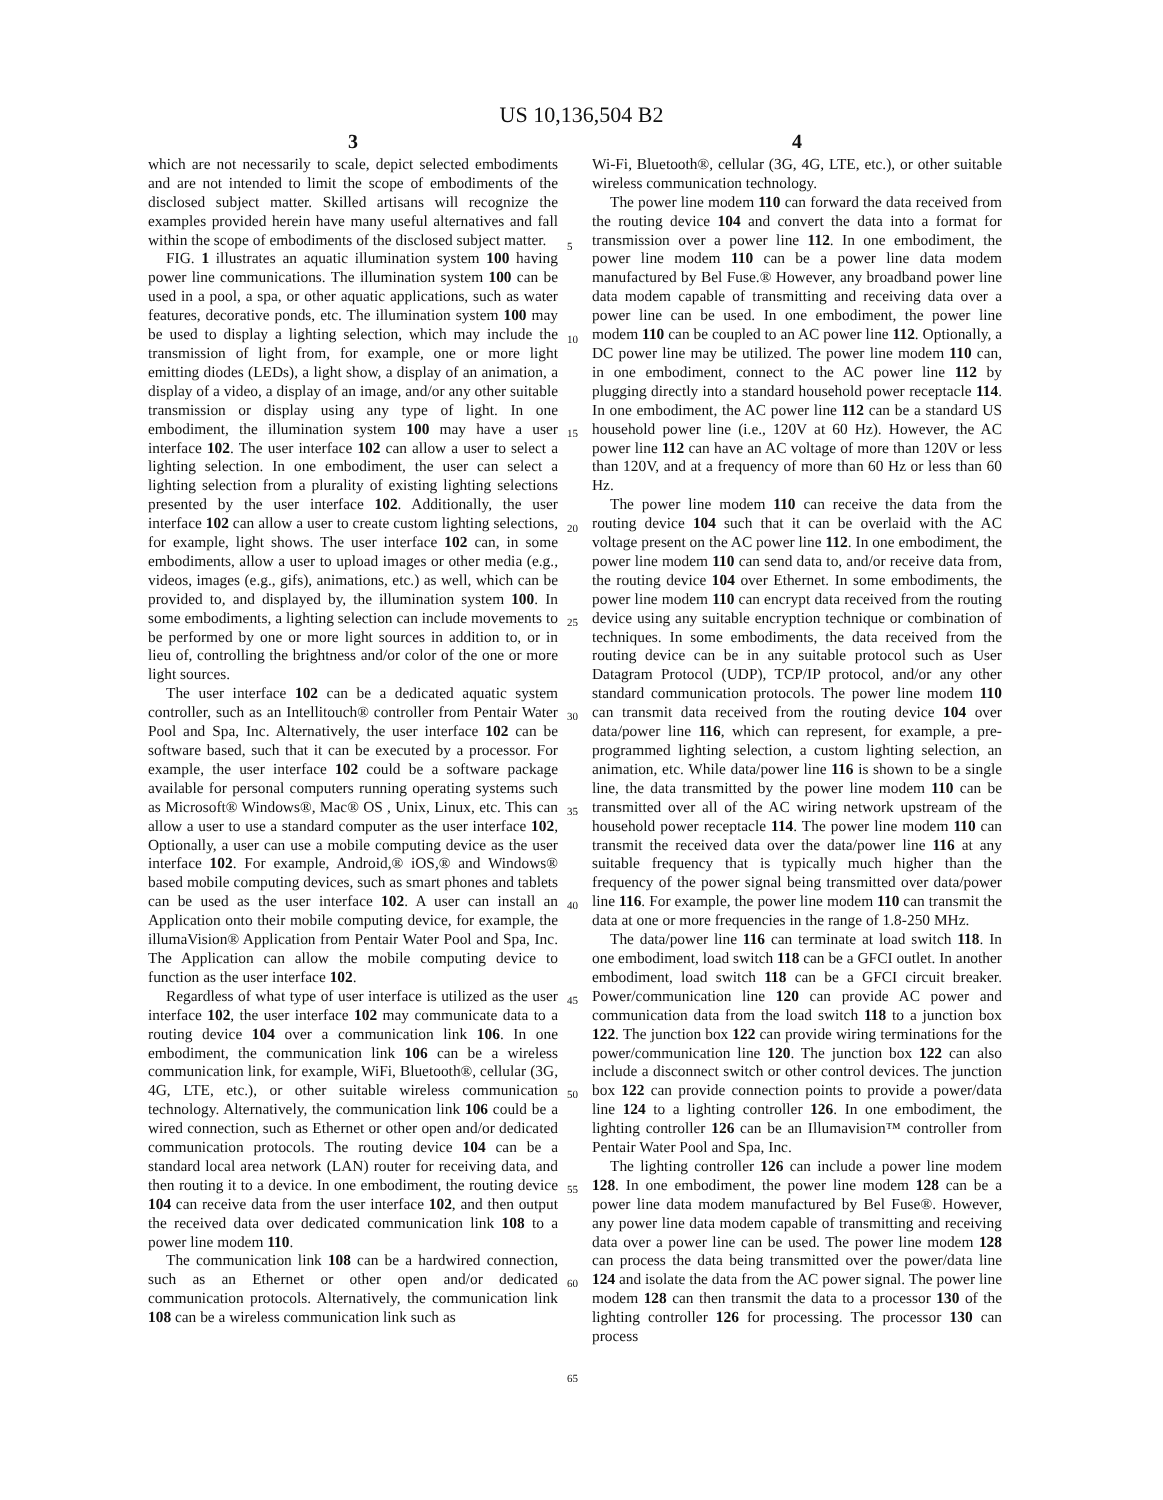US 10,136,504 B2
3
which are not necessarily to scale, depict selected embodiments and are not intended to limit the scope of embodiments of the disclosed subject matter. Skilled artisans will recognize the examples provided herein have many useful alternatives and fall within the scope of embodiments of the disclosed subject matter.
FIG. 1 illustrates an aquatic illumination system 100 having power line communications. The illumination system 100 can be used in a pool, a spa, or other aquatic applications, such as water features, decorative ponds, etc. The illumination system 100 may be used to display a lighting selection, which may include the transmission of light from, for example, one or more light emitting diodes (LEDs), a light show, a display of an animation, a display of a video, a display of an image, and/or any other suitable transmission or display using any type of light. In one embodiment, the illumination system 100 may have a user interface 102. The user interface 102 can allow a user to select a lighting selection. In one embodiment, the user can select a lighting selection from a plurality of existing lighting selections presented by the user interface 102. Additionally, the user interface 102 can allow a user to create custom lighting selections, for example, light shows. The user interface 102 can, in some embodiments, allow a user to upload images or other media (e.g., videos, images (e.g., gifs), animations, etc.) as well, which can be provided to, and displayed by, the illumination system 100. In some embodiments, a lighting selection can include movements to be performed by one or more light sources in addition to, or in lieu of, controlling the brightness and/or color of the one or more light sources.
The user interface 102 can be a dedicated aquatic system controller, such as an Intellitouch® controller from Pentair Water Pool and Spa, Inc. Alternatively, the user interface 102 can be software based, such that it can be executed by a processor. For example, the user interface 102 could be a software package available for personal computers running operating systems such as Microsoft® Windows®, Mac® OS , Unix, Linux, etc. This can allow a user to use a standard computer as the user interface 102, Optionally, a user can use a mobile computing device as the user interface 102. For example, Android,® iOS,® and Windows® based mobile computing devices, such as smart phones and tablets can be used as the user interface 102. A user can install an Application onto their mobile computing device, for example, the illumaVision® Application from Pentair Water Pool and Spa, Inc. The Application can allow the mobile computing device to function as the user interface 102.
Regardless of what type of user interface is utilized as the user interface 102, the user interface 102 may communicate data to a routing device 104 over a communication link 106. In one embodiment, the communication link 106 can be a wireless communication link, for example, WiFi, Bluetooth®, cellular (3G, 4G, LTE, etc.), or other suitable wireless communication technology. Alternatively, the communication link 106 could be a wired connection, such as Ethernet or other open and/or dedicated communication protocols. The routing device 104 can be a standard local area network (LAN) router for receiving data, and then routing it to a device. In one embodiment, the routing device 104 can receive data from the user interface 102, and then output the received data over dedicated communication link 108 to a power line modem 110.
The communication link 108 can be a hardwired connection, such as an Ethernet or other open and/or dedicated communication protocols. Alternatively, the communication link 108 can be a wireless communication link such as
4
Wi-Fi, Bluetooth®, cellular (3G, 4G, LTE, etc.), or other suitable wireless communication technology.
The power line modem 110 can forward the data received from the routing device 104 and convert the data into a format for transmission over a power line 112. In one embodiment, the power line modem 110 can be a power line data modem manufactured by Bel Fuse.® However, any broadband power line data modem capable of transmitting and receiving data over a power line can be used. In one embodiment, the power line modem 110 can be coupled to an AC power line 112. Optionally, a DC power line may be utilized. The power line modem 110 can, in one embodiment, connect to the AC power line 112 by plugging directly into a standard household power receptacle 114. In one embodiment, the AC power line 112 can be a standard US household power line (i.e., 120V at 60 Hz). However, the AC power line 112 can have an AC voltage of more than 120V or less than 120V, and at a frequency of more than 60 Hz or less than 60 Hz.
The power line modem 110 can receive the data from the routing device 104 such that it can be overlaid with the AC voltage present on the AC power line 112. In one embodiment, the power line modem 110 can send data to, and/or receive data from, the routing device 104 over Ethernet. In some embodiments, the power line modem 110 can encrypt data received from the routing device using any suitable encryption technique or combination of techniques. In some embodiments, the data received from the routing device can be in any suitable protocol such as User Datagram Protocol (UDP), TCP/IP protocol, and/or any other standard communication protocols. The power line modem 110 can transmit data received from the routing device 104 over data/power line 116, which can represent, for example, a pre-programmed lighting selection, a custom lighting selection, an animation, etc. While data/power line 116 is shown to be a single line, the data transmitted by the power line modem 110 can be transmitted over all of the AC wiring network upstream of the household power receptacle 114. The power line modem 110 can transmit the received data over the data/power line 116 at any suitable frequency that is typically much higher than the frequency of the power signal being transmitted over data/power line 116. For example, the power line modem 110 can transmit the data at one or more frequencies in the range of 1.8-250 MHz.
The data/power line 116 can terminate at load switch 118. In one embodiment, load switch 118 can be a GFCI outlet. In another embodiment, load switch 118 can be a GFCI circuit breaker. Power/communication line 120 can provide AC power and communication data from the load switch 118 to a junction box 122. The junction box 122 can provide wiring terminations for the power/communication line 120. The junction box 122 can also include a disconnect switch or other control devices. The junction box 122 can provide connection points to provide a power/data line 124 to a lighting controller 126. In one embodiment, the lighting controller 126 can be an Illumavision™ controller from Pentair Water Pool and Spa, Inc.
The lighting controller 126 can include a power line modem 128. In one embodiment, the power line modem 128 can be a power line data modem manufactured by Bel Fuse®. However, any power line data modem capable of transmitting and receiving data over a power line can be used. The power line modem 128 can process the data being transmitted over the power/data line 124 and isolate the data from the AC power signal. The power line modem 128 can then transmit the data to a processor 130 of the lighting controller 126 for processing. The processor 130 can process
5
10
15
20
25
30
35
40
45
50
55
60
65